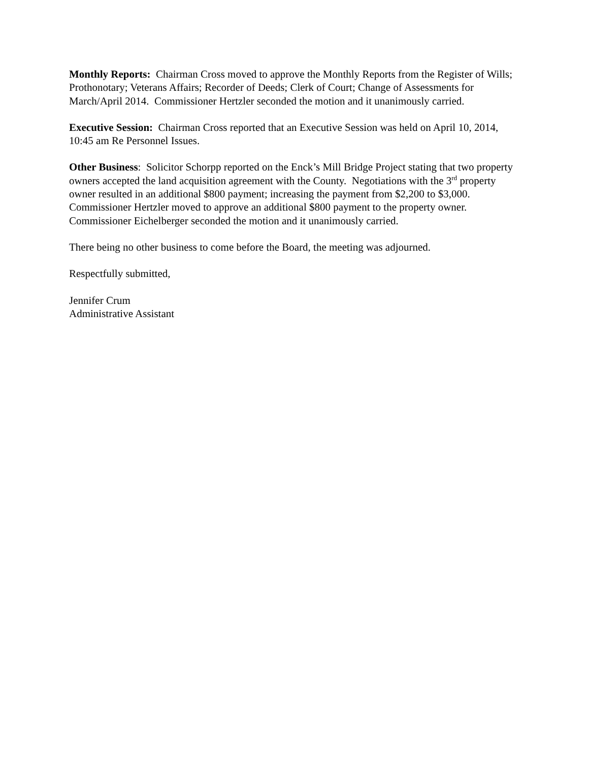Monthly Reports: Chairman Cross moved to approve the Monthly Reports from the Register of Wills; Prothonotary; Veterans Affairs; Recorder of Deeds; Clerk of Court; Change of Assessments for March/April 2014. Commissioner Hertzler seconded the motion and it unanimously carried.
Executive Session: Chairman Cross reported that an Executive Session was held on April 10, 2014, 10:45 am Re Personnel Issues.
Other Business: Solicitor Schorpp reported on the Enck’s Mill Bridge Project stating that two property owners accepted the land acquisition agreement with the County. Negotiations with the 3<sup>rd</sup> property owner resulted in an additional $800 payment; increasing the payment from $2,200 to $3,000. Commissioner Hertzler moved to approve an additional $800 payment to the property owner. Commissioner Eichelberger seconded the motion and it unanimously carried.
There being no other business to come before the Board, the meeting was adjourned.
Respectfully submitted,
Jennifer Crum
Administrative Assistant